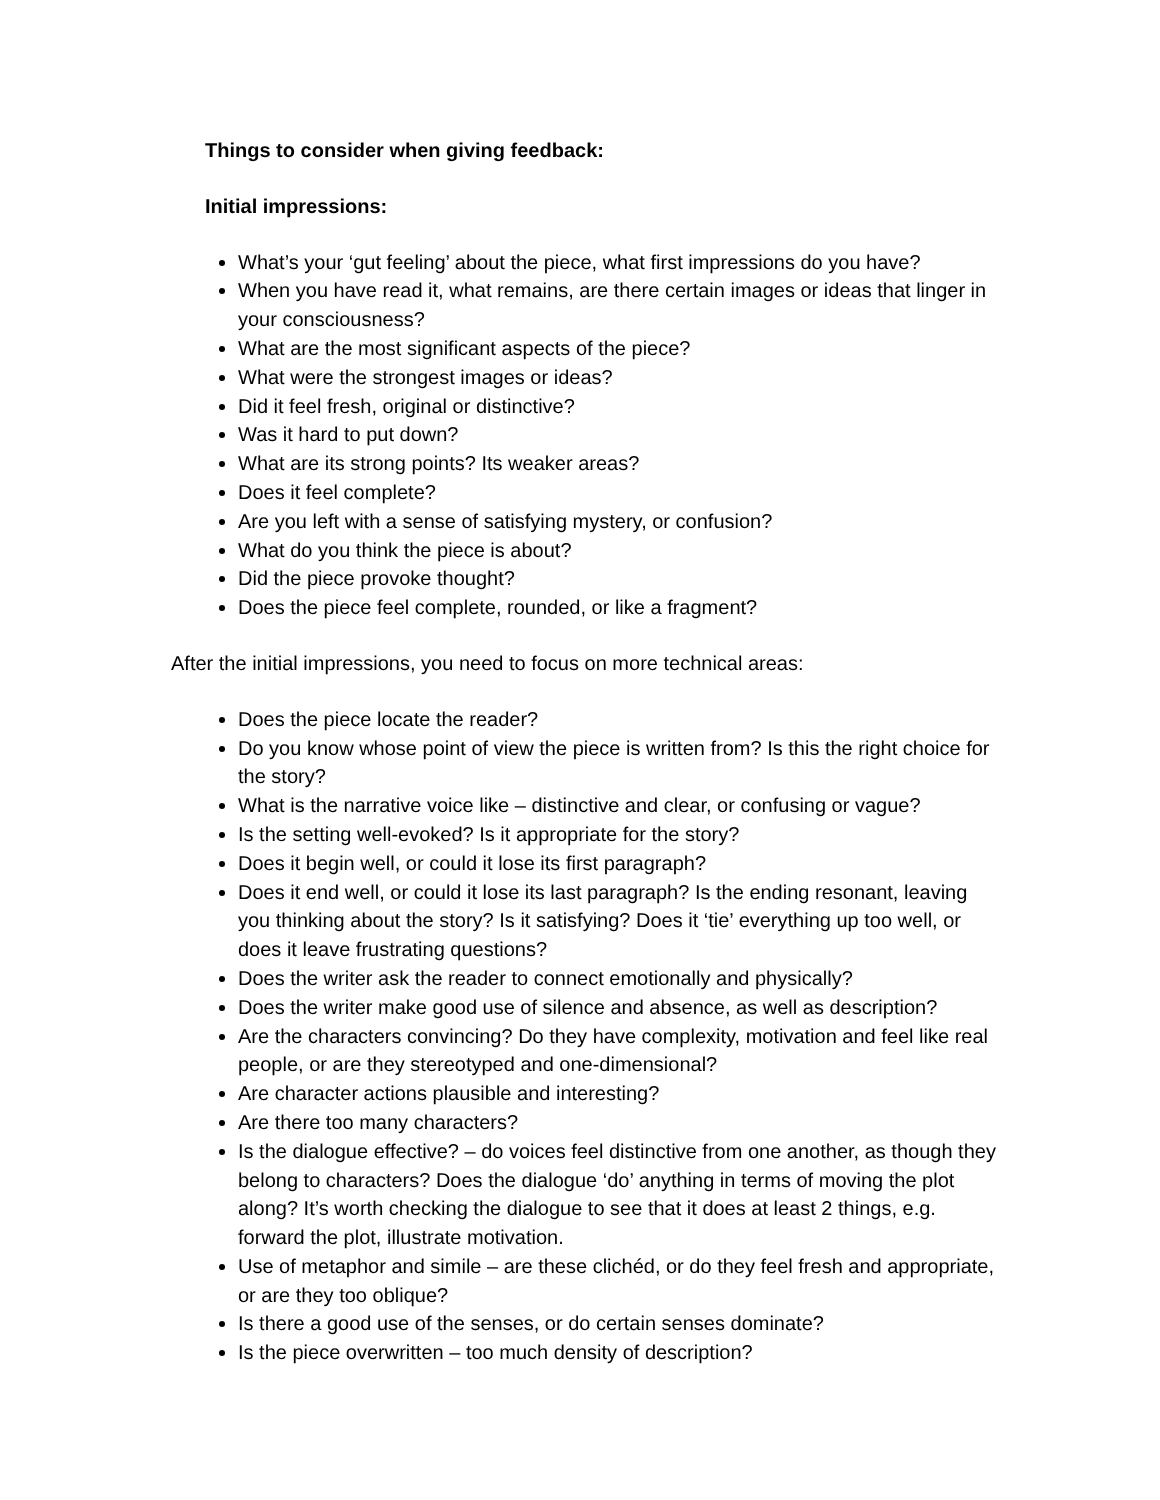Things to consider when giving feedback:
Initial impressions:
What’s your ‘gut feeling’ about the piece, what first impressions do you have?
When you have read it, what remains, are there certain images or ideas that linger in your consciousness?
What are the most significant aspects of the piece?
What were the strongest images or ideas?
Did it feel fresh, original or distinctive?
Was it hard to put down?
What are its strong points? Its weaker areas?
Does it feel complete?
Are you left with a sense of satisfying mystery, or confusion?
What do you think the piece is about?
Did the piece provoke thought?
Does the piece feel complete, rounded, or like a fragment?
After the initial impressions, you need to focus on more technical areas:
Does the piece locate the reader?
Do you know whose point of view the piece is written from? Is this the right choice for the story?
What is the narrative voice like – distinctive and clear, or confusing or vague?
Is the setting well-evoked? Is it appropriate for the story?
Does it begin well, or could it lose its first paragraph?
Does it end well, or could it lose its last paragraph? Is the ending resonant, leaving you thinking about the story? Is it satisfying? Does it ‘tie’ everything up too well, or does it leave frustrating questions?
Does the writer ask the reader to connect emotionally and physically?
Does the writer make good use of silence and absence, as well as description?
Are the characters convincing? Do they have complexity, motivation and feel like real people, or are they stereotyped and one-dimensional?
Are character actions plausible and interesting?
Are there too many characters?
Is the dialogue effective? – do voices feel distinctive from one another, as though they belong to characters? Does the dialogue ‘do’ anything in terms of moving the plot along? It’s worth checking the dialogue to see that it does at least 2 things, e.g. forward the plot, illustrate motivation.
Use of metaphor and simile – are these clichéd, or do they feel fresh and appropriate, or are they too oblique?
Is there a good use of the senses, or do certain senses dominate?
Is the piece overwritten – too much density of description?